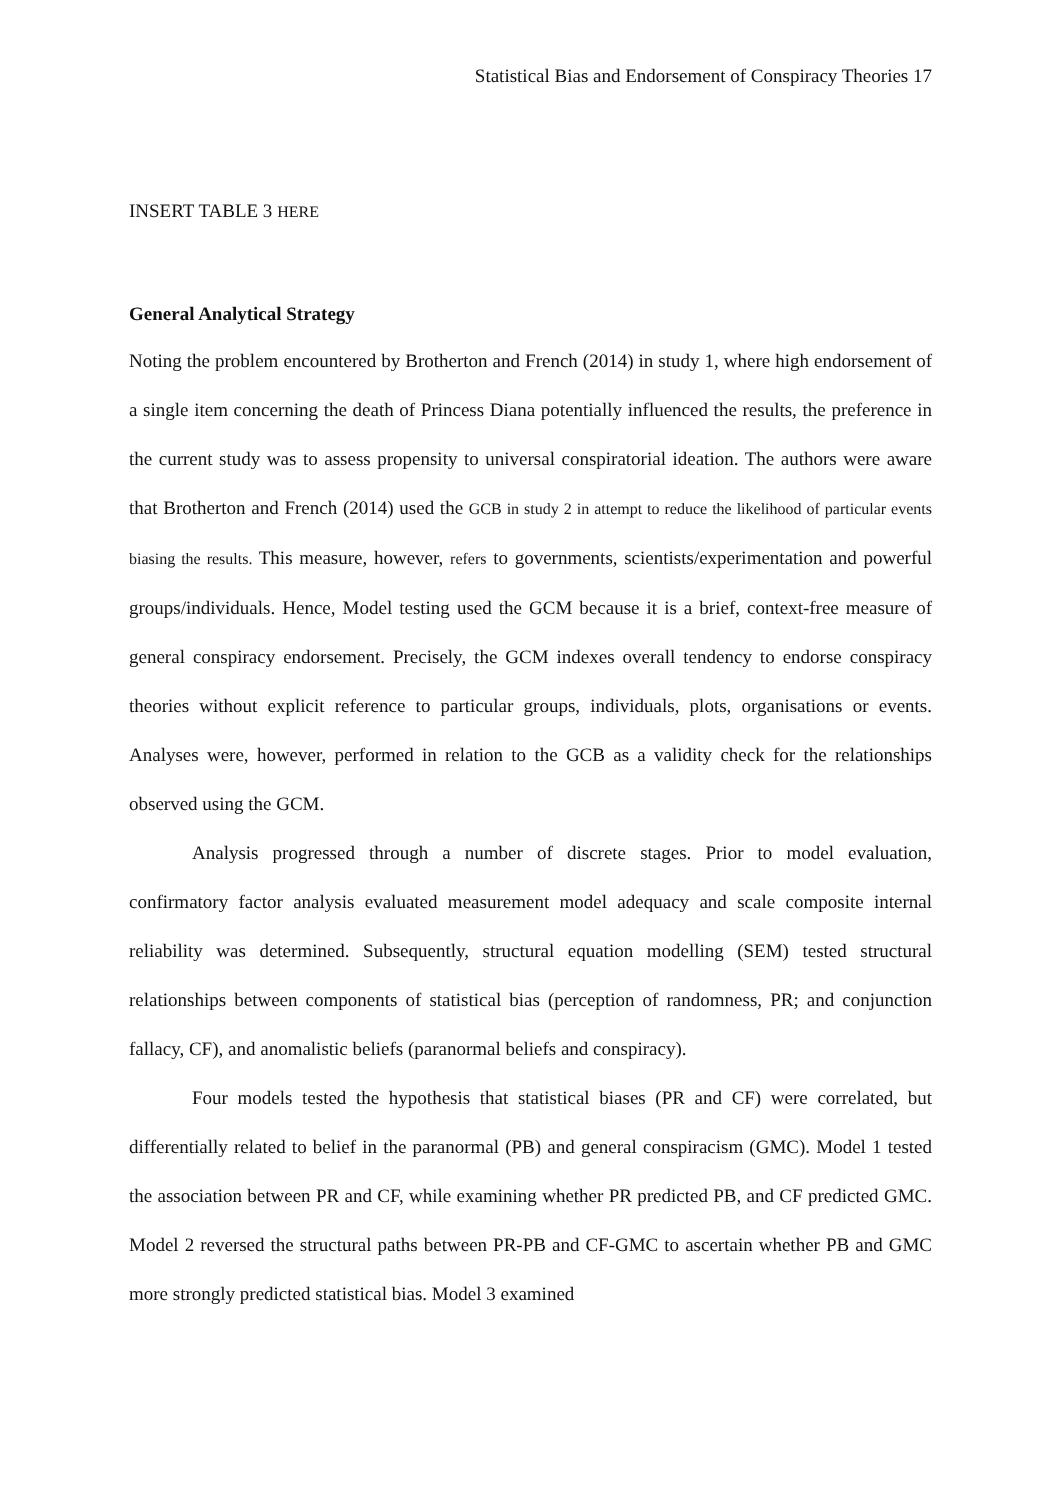Statistical Bias and Endorsement of Conspiracy Theories 17
INSERT TABLE 3 HERE
General Analytical Strategy
Noting the problem encountered by Brotherton and French (2014) in study 1, where high endorsement of a single item concerning the death of Princess Diana potentially influenced the results, the preference in the current study was to assess propensity to universal conspiratorial ideation. The authors were aware that Brotherton and French (2014) used the GCB in study 2 in attempt to reduce the likelihood of particular events biasing the results. This measure, however, refers to governments, scientists/experimentation and powerful groups/individuals. Hence, Model testing used the GCM because it is a brief, context-free measure of general conspiracy endorsement. Precisely, the GCM indexes overall tendency to endorse conspiracy theories without explicit reference to particular groups, individuals, plots, organisations or events. Analyses were, however, performed in relation to the GCB as a validity check for the relationships observed using the GCM.
Analysis progressed through a number of discrete stages. Prior to model evaluation, confirmatory factor analysis evaluated measurement model adequacy and scale composite internal reliability was determined. Subsequently, structural equation modelling (SEM) tested structural relationships between components of statistical bias (perception of randomness, PR; and conjunction fallacy, CF), and anomalistic beliefs (paranormal beliefs and conspiracy).
Four models tested the hypothesis that statistical biases (PR and CF) were correlated, but differentially related to belief in the paranormal (PB) and general conspiracism (GMC). Model 1 tested the association between PR and CF, while examining whether PR predicted PB, and CF predicted GMC. Model 2 reversed the structural paths between PR-PB and CF-GMC to ascertain whether PB and GMC more strongly predicted statistical bias. Model 3 examined